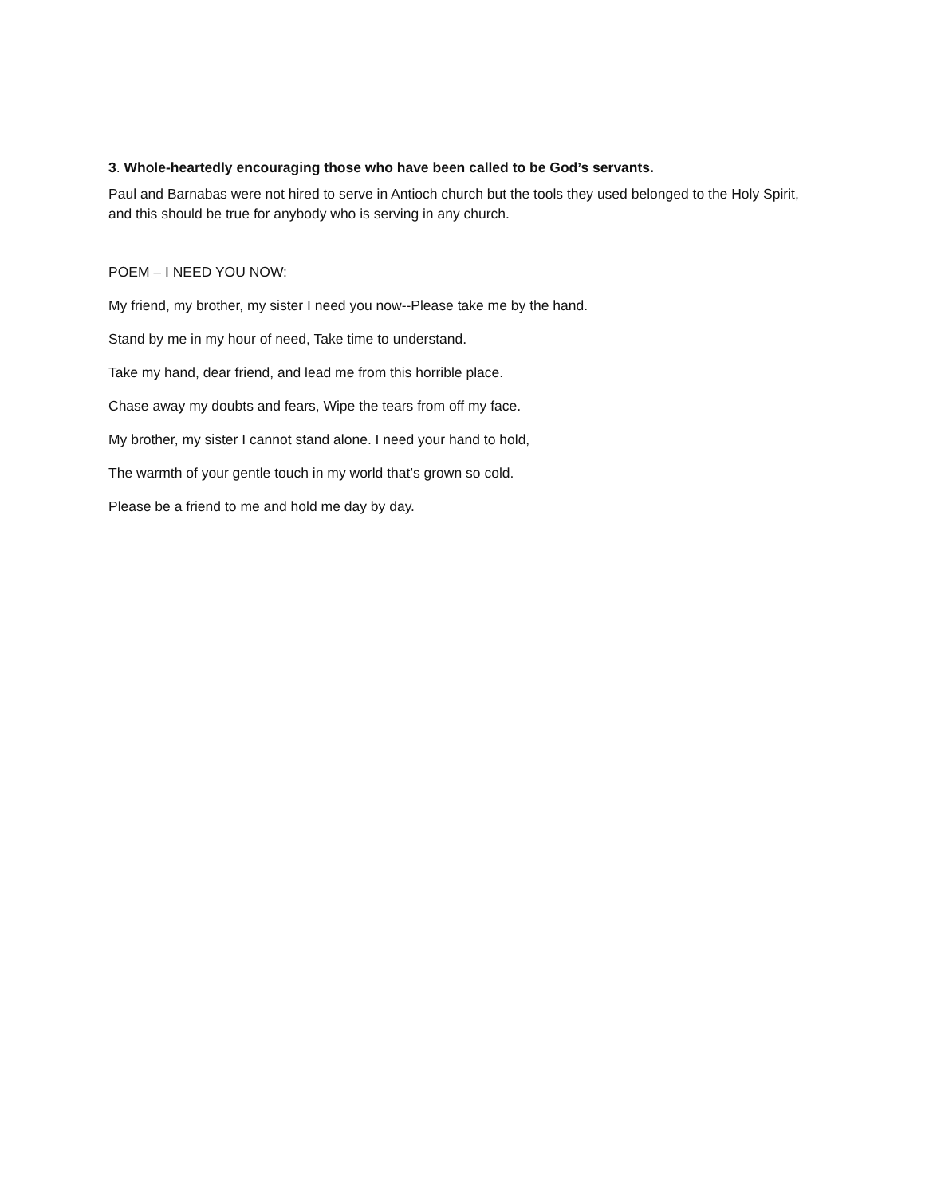3. Whole-heartedly encouraging those who have been called to be God’s servants.
Paul and Barnabas were not hired to serve in Antioch church but the tools they used belonged to the Holy Spirit, and this should be true for anybody who is serving in any church.
POEM – I NEED YOU NOW:
My friend, my brother, my sister I need you now--Please take me by the hand.
Stand by me in my hour of need, Take time to understand.
Take my hand, dear friend, and lead me from this horrible place.
Chase away my doubts and fears, Wipe the tears from off my face.
My brother, my sister I cannot stand alone. I need your hand to hold,
The warmth of your gentle touch in my world that’s grown so cold.
Please be a friend to me and hold me day by day.